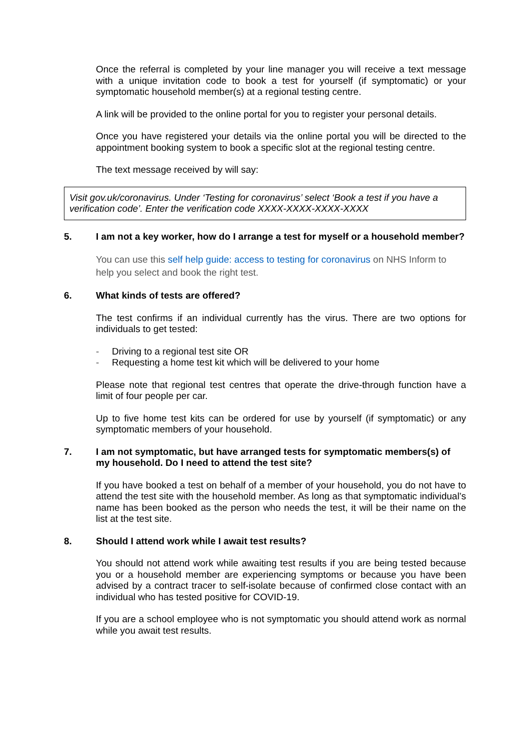Once the referral is completed by your line manager you will receive a text message with a unique invitation code to book a test for yourself (if symptomatic) or your symptomatic household member(s) at a regional testing centre.
A link will be provided to the online portal for you to register your personal details.
Once you have registered your details via the online portal you will be directed to the appointment booking system to book a specific slot at the regional testing centre.
The text message received by will say:
Visit gov.uk/coronavirus. Under ‘Testing for coronavirus’ select ‘Book a test if you have a verification code’. Enter the verification code XXXX-XXXX-XXXX-XXXX
5. I am not a key worker, how do I arrange a test for myself or a household member?
You can use this self help guide: access to testing for coronavirus on NHS Inform to help you select and book the right test.
6. What kinds of tests are offered?
The test confirms if an individual currently has the virus. There are two options for individuals to get tested:
- Driving to a regional test site OR
- Requesting a home test kit which will be delivered to your home
Please note that regional test centres that operate the drive-through function have a limit of four people per car.
Up to five home test kits can be ordered for use by yourself (if symptomatic) or any symptomatic members of your household.
7. I am not symptomatic, but have arranged tests for symptomatic members(s) of my household. Do I need to attend the test site?
If you have booked a test on behalf of a member of your household, you do not have to attend the test site with the household member. As long as that symptomatic individual’s name has been booked as the person who needs the test, it will be their name on the list at the test site.
8. Should I attend work while I await test results?
You should not attend work while awaiting test results if you are being tested because you or a household member are experiencing symptoms or because you have been advised by a contract tracer to self-isolate because of confirmed close contact with an individual who has tested positive for COVID-19.
If you are a school employee who is not symptomatic you should attend work as normal while you await test results.